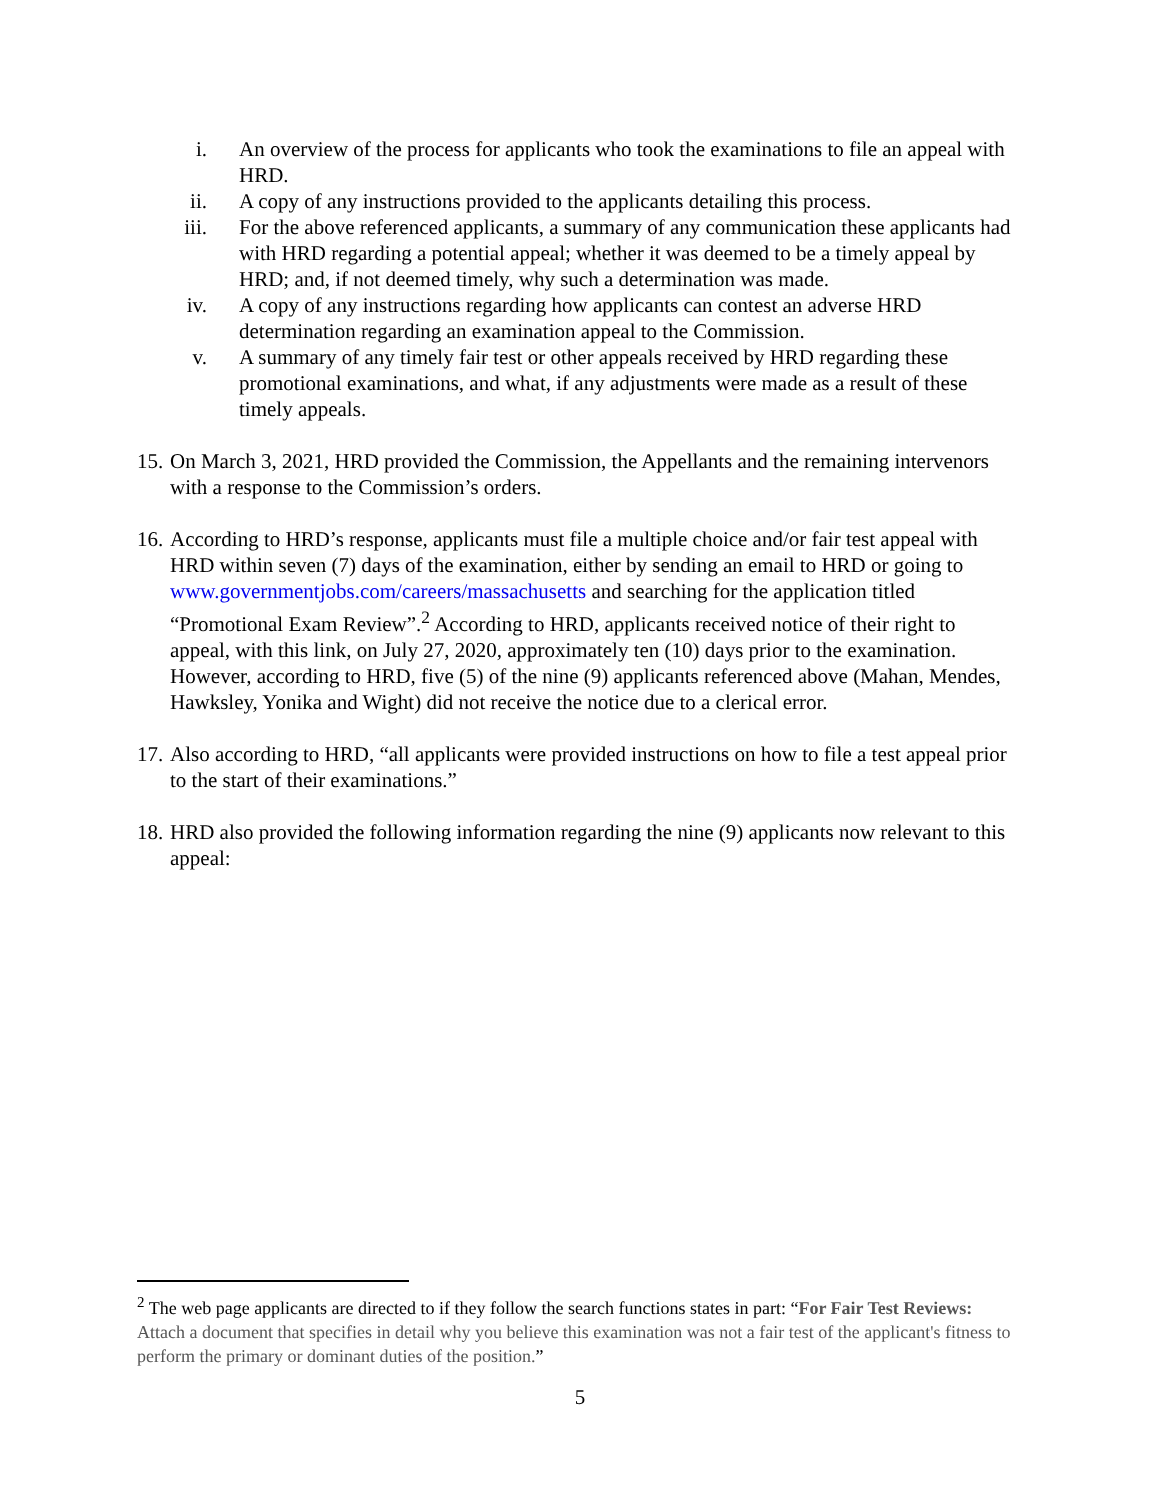i. An overview of the process for applicants who took the examinations to file an appeal with HRD.
ii. A copy of any instructions provided to the applicants detailing this process.
iii. For the above referenced applicants, a summary of any communication these applicants had with HRD regarding a potential appeal; whether it was deemed to be a timely appeal by HRD; and, if not deemed timely, why such a determination was made.
iv. A copy of any instructions regarding how applicants can contest an adverse HRD determination regarding an examination appeal to the Commission.
v. A summary of any timely fair test or other appeals received by HRD regarding these promotional examinations, and what, if any adjustments were made as a result of these timely appeals.
15.
On March 3, 2021, HRD provided the Commission, the Appellants and the remaining intervenors with a response to the Commission’s orders.
16.
According to HRD’s response, applicants must file a multiple choice and/or fair test appeal with HRD within seven (7) days of the examination, either by sending an email to HRD or going to www.governmentjobs.com/careers/massachusetts and searching for the application titled “Promotional Exam Review”.<sup>2</sup> According to HRD, applicants received notice of their right to appeal, with this link, on July 27, 2020, approximately ten (10) days prior to the examination. However, according to HRD, five (5) of the nine (9) applicants referenced above (Mahan, Mendes, Hawksley, Yonika and Wight) did not receive the notice due to a clerical error.
17.
Also according to HRD, “all applicants were provided instructions on how to file a test appeal prior to the start of their examinations.”
18.
HRD also provided the following information regarding the nine (9) applicants now relevant to this appeal:
<sup>2</sup> The web page applicants are directed to if they follow the search functions states in part: “For Fair Test Reviews: Attach a document that specifies in detail why you believe this examination was not a fair test of the applicant's fitness to perform the primary or dominant duties of the position.”
5